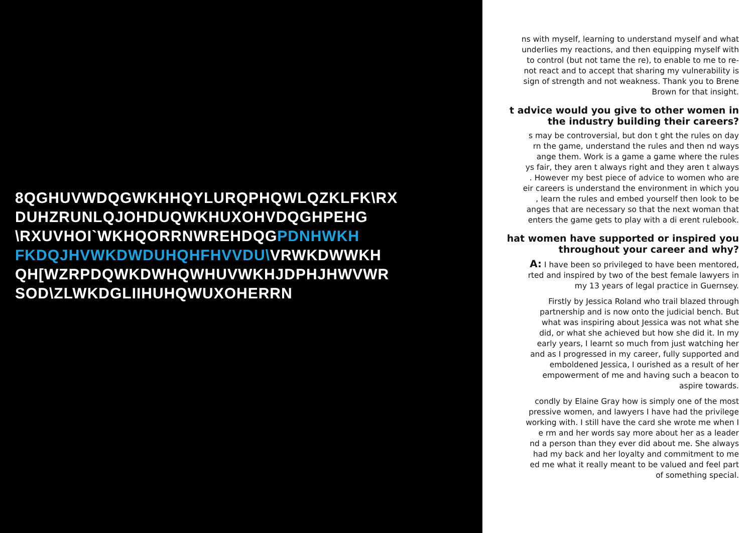8QGHUVWDQGWKHHQYLURQPHQWLQZKLFK\RX
DUHZRUNLQJOHDUQWKHUXOHVDQGHPEHG
\RXUVHOI`WKHQORRNWREHDQGPDNHWKH
FKDQJHVWKDWDUHQHFHVVDU\VRWKDWWKH
QH[WZRPDQWKDWHQWHUVWKHJDPHJHWVWR
SOD\ZLWKDGLIIHUHQWUXOHERRN
ns with myself, learning to understand myself and what
underlies my reactions, and then equipping myself with
to control (but not tame the re), to enable to me to re-
not react and to accept that sharing my vulnerability is
sign of strength and not weakness. Thank you to Brene
Brown for that insight.
t advice would you give to other women in
the industry building their careers?
s may be controversial, but don t ght the rules on day
rn the game, understand the rules and then nd ways
ange them. Work is a game a game where the rules
ys fair, they aren t always right and they aren t always
. However my best piece of advice to women who are
eir careers is understand the environment in which you
, learn the rules and embed yourself then look to be
anges that are necessary so that the next woman that
enters the game gets to play with a di erent rulebook.
hat women have supported or inspired you
throughout your career and why?
A: I have been so privileged to have been mentored,
rted and inspired by two of the best female lawyers in
my 13 years of legal practice in Guernsey.
Firstly by Jessica Roland who trail blazed through
partnership and is now onto the judicial bench. But
what was inspiring about Jessica was not what she
did, or what she achieved but how she did it. In my
early years, I learnt so much from just watching her
and as I progressed in my career, fully supported and
emboldened Jessica, I ourished as a result of her
empowerment of me and having such a beacon to
aspire towards.
condly by Elaine Gray how is simply one of the most
pressive women, and lawyers I have had the privilege
working with. I still have the card she wrote me when I
e rm and her words say more about her as a leader
nd a person than they ever did about me. She always
had my back and her loyalty and commitment to me
ed me what it really meant to be valued and feel part
of something special.